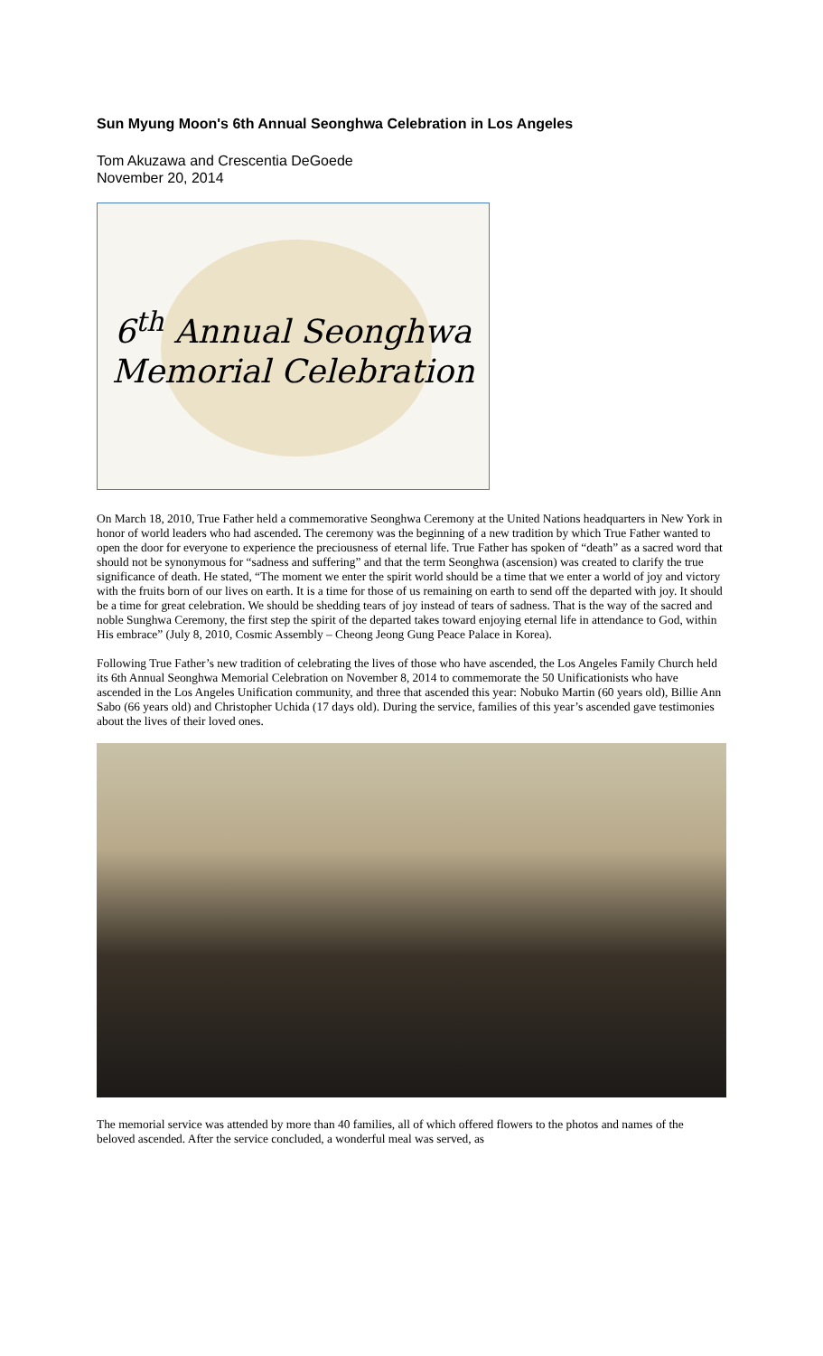Sun Myung Moon's 6th Annual Seonghwa Celebration in Los Angeles
Tom Akuzawa and Crescentia DeGoede
November 20, 2014
6<sup>th</sup> Annual Seonghwa
Memorial Celebration
On March 18, 2010, True Father held a commemorative Seonghwa Ceremony at the United Nations headquarters in New York in honor of world leaders who had ascended. The ceremony was the beginning of a new tradition by which True Father wanted to open the door for everyone to experience the preciousness of eternal life. True Father has spoken of “death” as a sacred word that should not be synonymous for “sadness and suffering” and that the term Seonghwa (ascension) was created to clarify the true significance of death. He stated, “The moment we enter the spirit world should be a time that we enter a world of joy and victory with the fruits born of our lives on earth. It is a time for those of us remaining on earth to send off the departed with joy. It should be a time for great celebration. We should be shedding tears of joy instead of tears of sadness. That is the way of the sacred and noble Sunghwa Ceremony, the first step the spirit of the departed takes toward enjoying eternal life in attendance to God, within His embrace” (July 8, 2010, Cosmic Assembly – Cheong Jeong Gung Peace Palace in Korea).
Following True Father’s new tradition of celebrating the lives of those who have ascended, the Los Angeles Family Church held its 6th Annual Seonghwa Memorial Celebration on November 8, 2014 to commemorate the 50 Unificationists who have ascended in the Los Angeles Unification community, and three that ascended this year: Nobuko Martin (60 years old), Billie Ann Sabo (66 years old) and Christopher Uchida (17 days old). During the service, families of this year’s ascended gave testimonies about the lives of their loved ones.
The memorial service was attended by more than 40 families, all of which offered flowers to the photos and names of the beloved ascended. After the service concluded, a wonderful meal was served, as